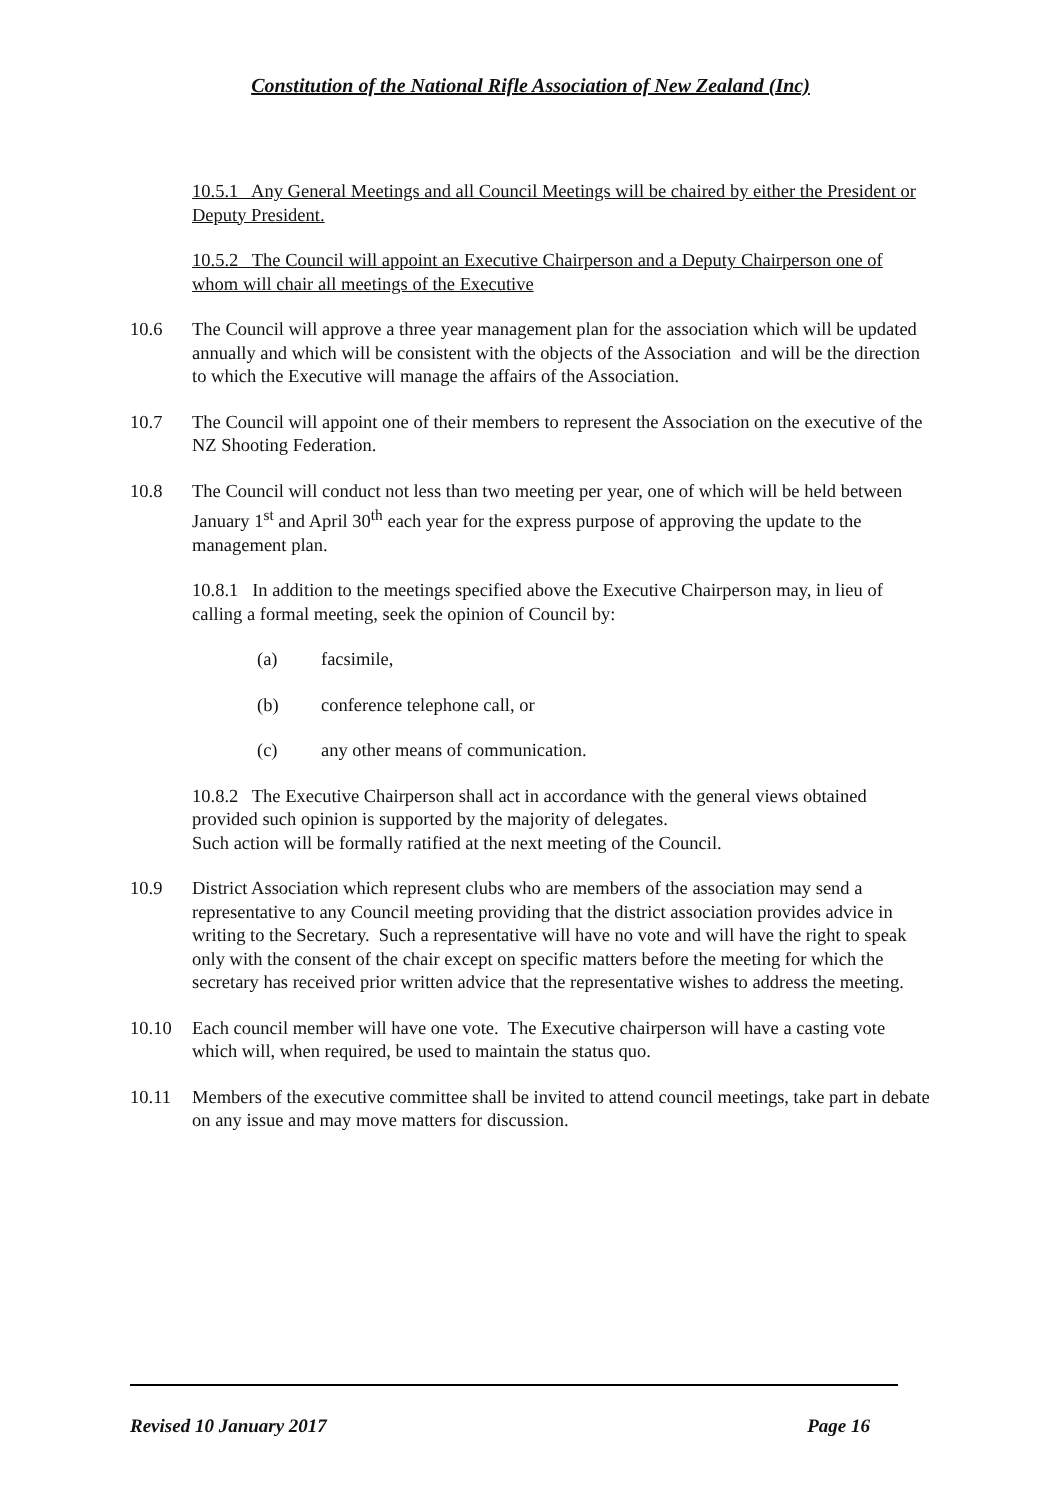Constitution of the National Rifle Association of New Zealand (Inc)
10.5.1 Any General Meetings and all Council Meetings will be chaired by either the President or Deputy President.
10.5.2 The Council will appoint an Executive Chairperson and a Deputy Chairperson one of whom will chair all meetings of the Executive
10.6 The Council will approve a three year management plan for the association which will be updated annually and which will be consistent with the objects of the Association and will be the direction to which the Executive will manage the affairs of the Association.
10.7 The Council will appoint one of their members to represent the Association on the executive of the NZ Shooting Federation.
10.8 The Council will conduct not less than two meeting per year, one of which will be held between January 1<sup>st</sup> and April 30<sup>th</sup> each year for the express purpose of approving the update to the management plan.
10.8.1 In addition to the meetings specified above the Executive Chairperson may, in lieu of calling a formal meeting, seek the opinion of Council by:
(a) facsimile,
(b) conference telephone call, or
(c) any other means of communication.
10.8.2 The Executive Chairperson shall act in accordance with the general views obtained provided such opinion is supported by the majority of delegates.
Such action will be formally ratified at the next meeting of the Council.
10.9 District Association which represent clubs who are members of the association may send a representative to any Council meeting providing that the district association provides advice in writing to the Secretary. Such a representative will have no vote and will have the right to speak only with the consent of the chair except on specific matters before the meeting for which the secretary has received prior written advice that the representative wishes to address the meeting.
10.10 Each council member will have one vote. The Executive chairperson will have a casting vote which will, when required, be used to maintain the status quo.
10.11 Members of the executive committee shall be invited to attend council meetings, take part in debate on any issue and may move matters for discussion.
Revised 10 January 2017 Page 16